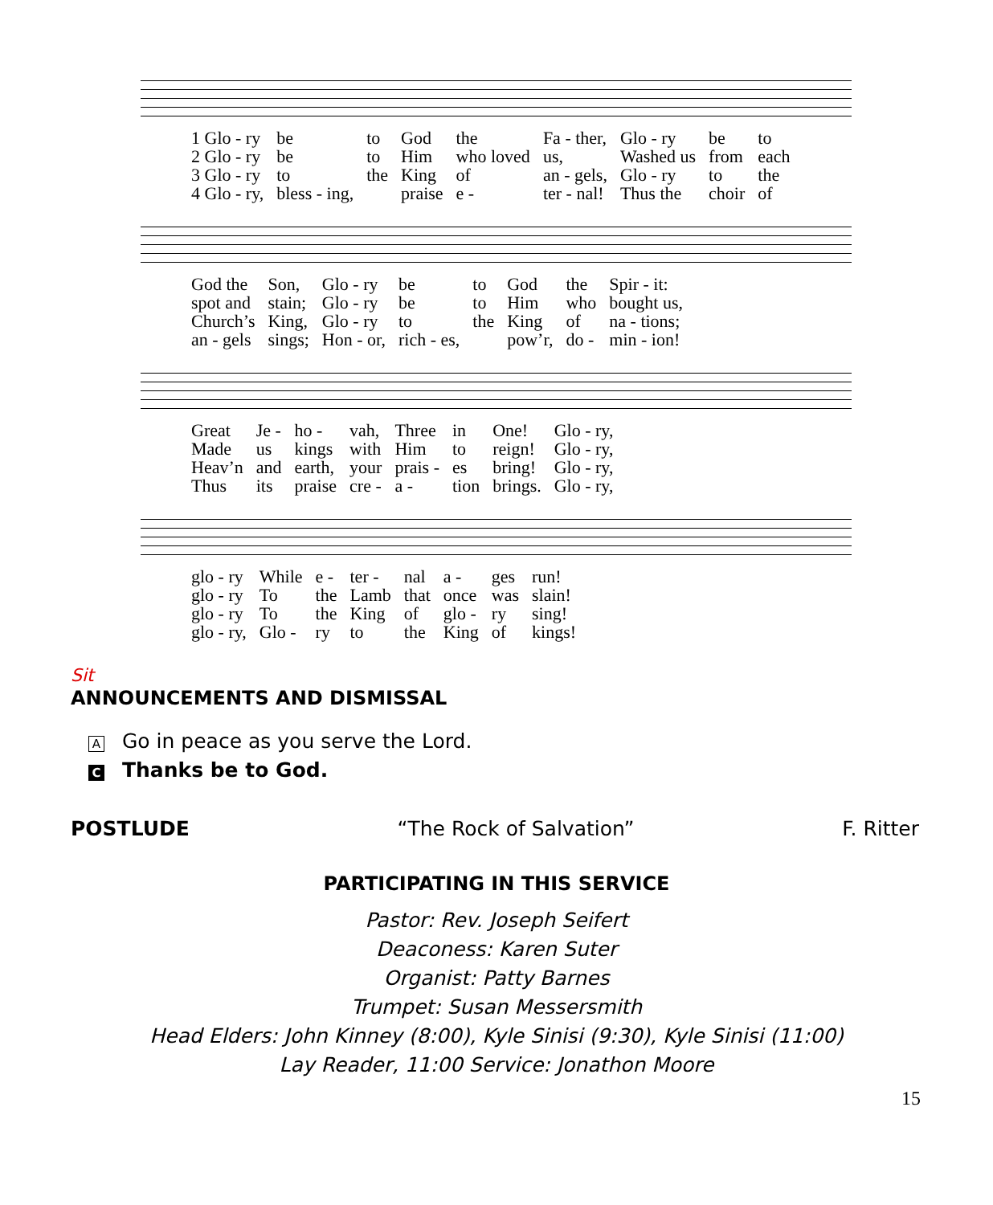| 1 Glo - ry | be | to | God | the | Fa - ther, | Glo - ry | be | to |
| 2 Glo - ry | be | to | Him | who loved | us, | Washed us | from | each |
| 3 Glo - ry | to | the | King | of | an - gels, | Glo - ry | to | the |
| 4 Glo - ry, | bless - ing, | | praise | e - | ter - nal! | Thus the | choir | of |
| God the | Son, | Glo - ry | be | to | God | the | Spir - it: |
| spot and | stain; | Glo - ry | be | to | Him | who | bought us, |
| Church’s | King, | Glo - ry | to | the | King | of | na - tions; |
| an - gels | sings; | Hon - or, | rich - es, | | pow’r, | do - | min - ion! |
| Great | Je - | ho - | vah, | Three | in | One! | Glo - ry, |
| Made | us | kings | with | Him | to | reign! | Glo - ry, |
| Heav’n | and | earth, | your | prais - | es | bring! | Glo - ry, |
| Thus | its | praise | cre - | a - | tion | brings. | Glo - ry, |
| glo - ry | While | e - | ter - | nal | a - | ges | run! |
| glo - ry | To | the | Lamb | that | once | was | slain! |
| glo - ry | To | the | King | of | glo - | ry | sing! |
| glo - ry, | Glo - | ry | to | the | King | of | kings! |
Sit
ANNOUNCEMENTS AND DISMISSAL
A Go in peace as you serve the Lord.
C Thanks be to God.
POSTLUDE “The Rock of Salvation” F. Ritter
PARTICIPATING IN THIS SERVICE
Pastor: Rev. Joseph Seifert
Deaconess: Karen Suter
Organist: Patty Barnes
Trumpet: Susan Messersmith
Head Elders: John Kinney (8:00), Kyle Sinisi (9:30), Kyle Sinisi (11:00)
Lay Reader, 11:00 Service: Jonathon Moore
15